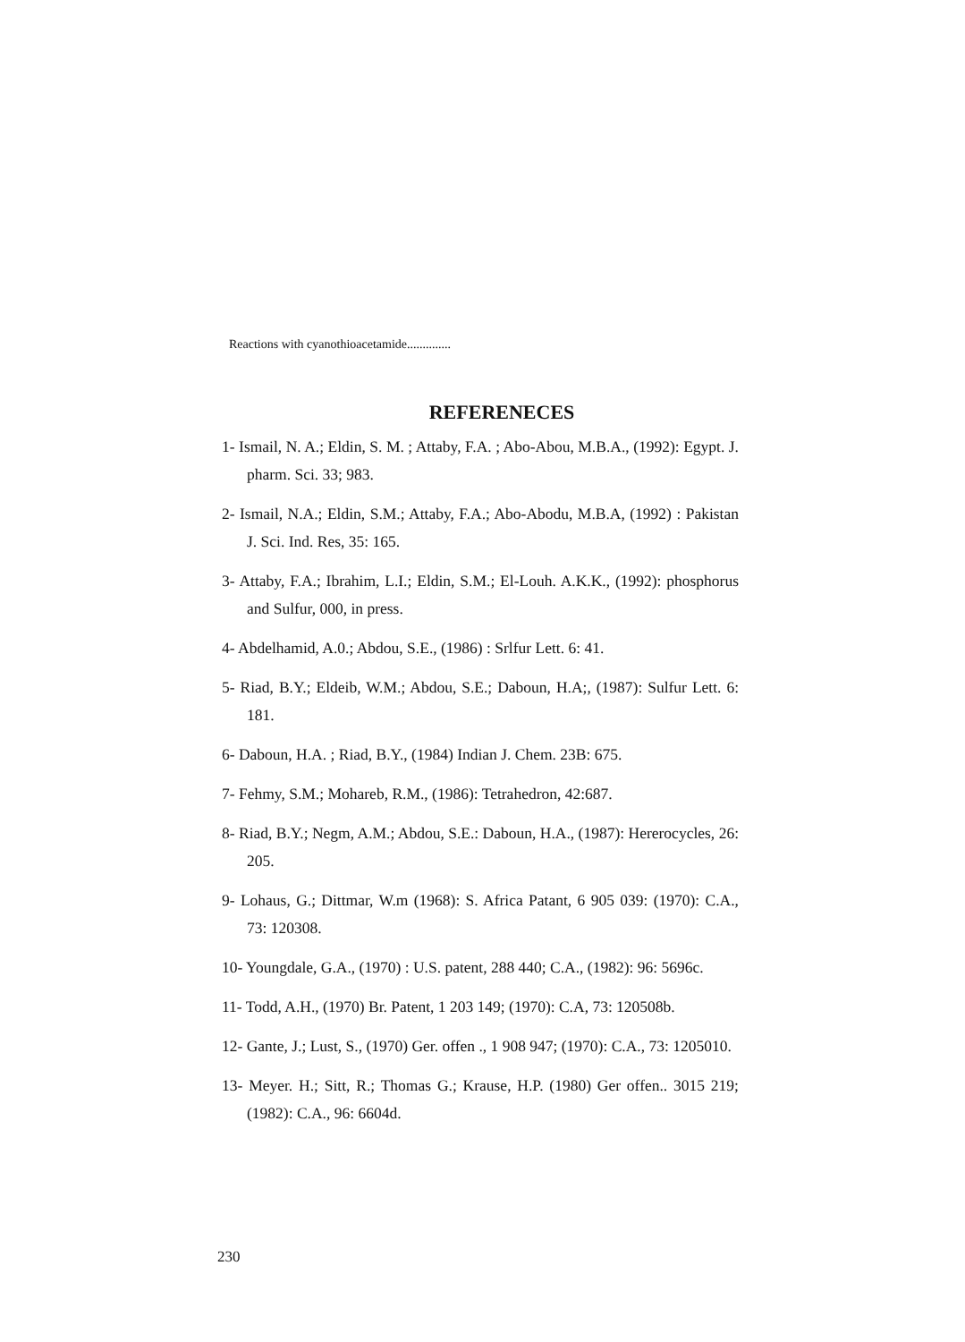Reactions with cyanothioacetamide..............
REFERENECES
1- Ismail, N. A.; Eldin, S. M. ; Attaby, F.A. ; Abo-Abou, M.B.A., (1992): Egypt. J. pharm. Sci. 33; 983.
2- Ismail, N.A.; Eldin, S.M.; Attaby, F.A.; Abo-Abodu, M.B.A, (1992) : Pakistan J. Sci. Ind. Res, 35: 165.
3- Attaby, F.A.; Ibrahim, L.I.; Eldin, S.M.; El-Louh. A.K.K., (1992): phosphorus and Sulfur, 000, in press.
4- Abdelhamid, A.0.; Abdou, S.E., (1986) : Srlfur Lett. 6: 41.
5- Riad, B.Y.; Eldeib, W.M.; Abdou, S.E.; Daboun, H.A;, (1987): Sulfur Lett. 6: 181.
6- Daboun, H.A. ; Riad, B.Y., (1984) Indian J. Chem. 23B: 675.
7- Fehmy, S.M.; Mohareb, R.M., (1986): Tetrahedron, 42:687.
8- Riad, B.Y.; Negm, A.M.; Abdou, S.E.: Daboun, H.A., (1987): Hererocycles, 26: 205.
9- Lohaus, G.; Dittmar, W.m (1968): S. Africa Patant, 6 905 039: (1970): C.A., 73: 120308.
10- Youngdale, G.A., (1970) : U.S. patent, 288 440; C.A., (1982): 96: 5696c.
11- Todd, A.H., (1970) Br. Patent, 1 203 149; (1970): C.A, 73: 120508b.
12- Gante, J.; Lust, S., (1970) Ger. offen ., 1 908 947; (1970): C.A., 73: 1205010.
13- Meyer. H.; Sitt, R.; Thomas G.; Krause, H.P. (1980) Ger offen.. 3015 219; (1982): C.A., 96: 6604d.
230